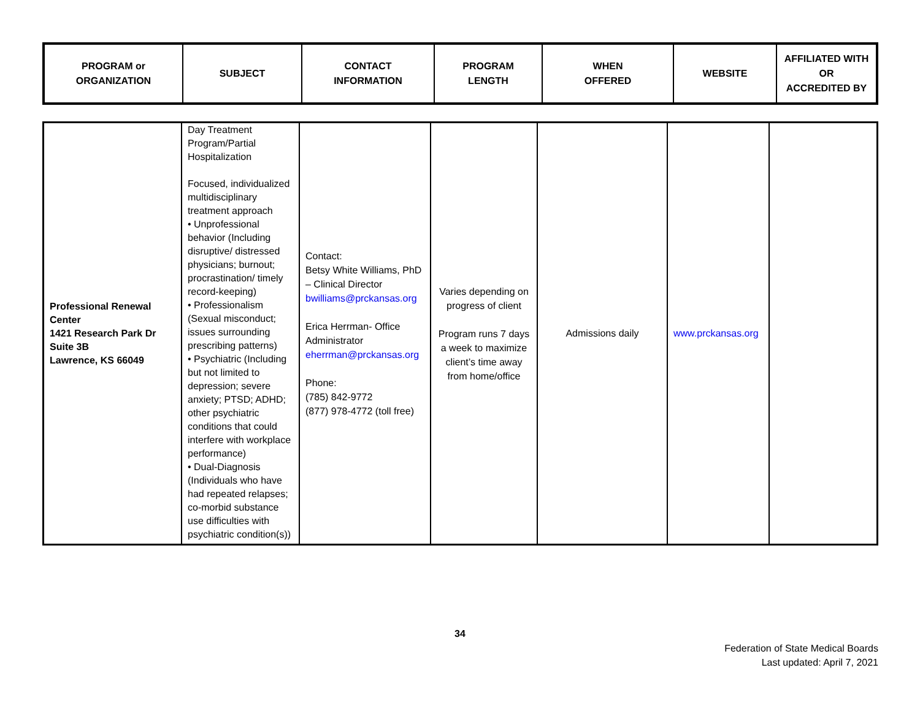| PROGRAM or ORGANIZATION | SUBJECT | CONTACT INFORMATION | PROGRAM LENGTH | WHEN OFFERED | WEBSITE | AFFILIATED WITH OR ACCREDITED BY |
| --- | --- | --- | --- | --- | --- | --- |
| Professional Renewal Center 1421 Research Park Dr Suite 3B Lawrence, KS 66049 | Day Treatment Program/Partial Hospitalization Focused, individualized multidisciplinary treatment approach • Unprofessional behavior (Including disruptive/ distressed physicians; burnout; procrastination/ timely record-keeping) • Professionalism (Sexual misconduct; issues surrounding prescribing patterns) • Psychiatric (Including but not limited to depression; severe anxiety; PTSD; ADHD; other psychiatric conditions that could interfere with workplace performance) • Dual-Diagnosis (Individuals who have had repeated relapses; co-morbid substance use difficulties with psychiatric condition(s)) | Contact: Betsy White Williams, PhD – Clinical Director bwilliams@prckansas.org Erica Herrman- Office Administrator eherrman@prckansas.org Phone: (785) 842-9772 (877) 978-4772 (toll free) | Varies depending on progress of client Program runs 7 days a week to maximize client’s time away from home/office | Admissions daily | www.prckansas.org | |
34
Federation of State Medical Boards
Last updated: April 7, 2021